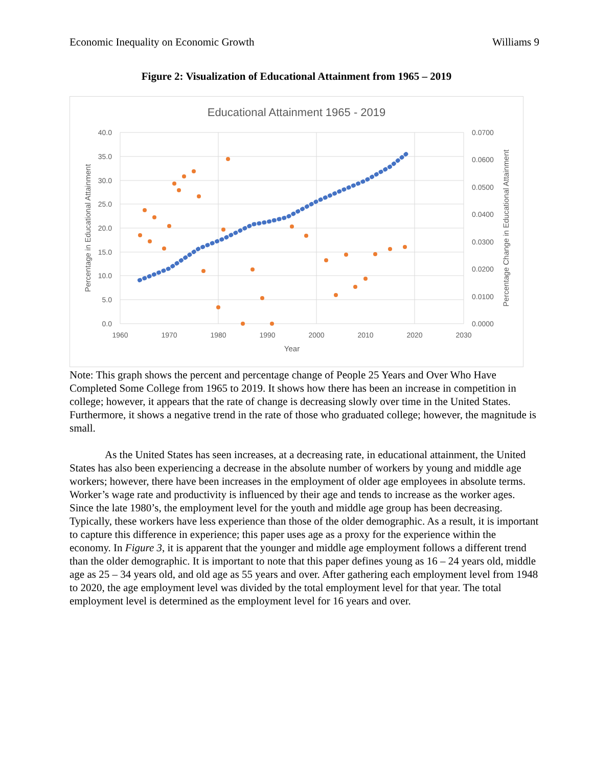Economic Inequality on Economic Growth Williams 9
Figure 2: Visualization of Educational Attainment from 1965 – 2019
Educational Attainment 1965 - 2019
40.0
35.0
30.0
25.0
20.0
15.0
10.0
5.0
0.0
0.0700
0.0600
0.0500
0.0400
0.0300
0.0200
0.0100
0.0000
1960
1970
1980
1990
2000
2010
2020
2030
Year
Percentage in Educational Attainment
Percentage Change in Educational Attainment
Note: This graph shows the percent and percentage change of People 25 Years and Over Who Have Completed Some College from 1965 to 2019. It shows how there has been an increase in competition in college; however, it appears that the rate of change is decreasing slowly over time in the United States. Furthermore, it shows a negative trend in the rate of those who graduated college; however, the magnitude is small.
As the United States has seen increases, at a decreasing rate, in educational attainment, the United States has also been experiencing a decrease in the absolute number of workers by young and middle age workers; however, there have been increases in the employment of older age employees in absolute terms. Worker’s wage rate and productivity is influenced by their age and tends to increase as the worker ages. Since the late 1980’s, the employment level for the youth and middle age group has been decreasing. Typically, these workers have less experience than those of the older demographic. As a result, it is important to capture this difference in experience; this paper uses age as a proxy for the experience within the economy. In Figure 3, it is apparent that the younger and middle age employment follows a different trend than the older demographic. It is important to note that this paper defines young as 16 – 24 years old, middle age as 25 – 34 years old, and old age as 55 years and over. After gathering each employment level from 1948 to 2020, the age employment level was divided by the total employment level for that year. The total employment level is determined as the employment level for 16 years and over.